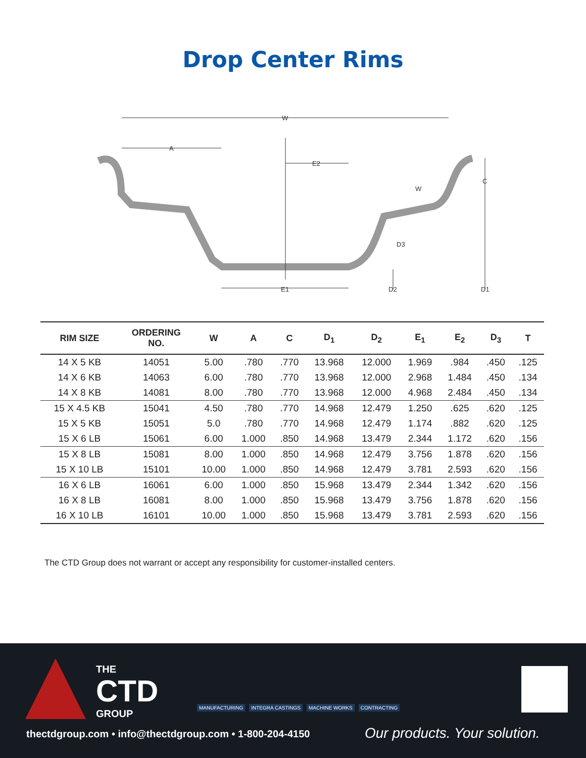Drop Center Rims
W
A
E2
W
C
D3
E1
D2
D1
| RIM SIZE | ORDERING NO. | W | A | C | D<sub>1</sub> | D<sub>2</sub> | E<sub>1</sub> | E<sub>2</sub> | D<sub>3</sub> | T |
| --- | --- | --- | --- | --- | --- | --- | --- | --- | --- | --- |
| 14 X 5 KB | 14051 | 5.00 | .780 | .770 | 13.968 | 12.000 | 1.969 | .984 | .450 | .125 |
| 14 X 6 KB | 14063 | 6.00 | .780 | .770 | 13.968 | 12.000 | 2.968 | 1.484 | .450 | .134 |
| 14 X 8 KB | 14081 | 8.00 | .780 | .770 | 13.968 | 12.000 | 4.968 | 2.484 | .450 | .134 |
| 15 X 4.5 KB | 15041 | 4.50 | .780 | .770 | 14.968 | 12.479 | 1.250 | .625 | .620 | .125 |
| 15 X 5 KB | 15051 | 5.0 | .780 | .770 | 14.968 | 12.479 | 1.174 | .882 | .620 | .125 |
| 15 X 6 LB | 15061 | 6.00 | 1.000 | .850 | 14.968 | 13.479 | 2.344 | 1.172 | .620 | .156 |
| 15 X 8 LB | 15081 | 8.00 | 1.000 | .850 | 14.968 | 12.479 | 3.756 | 1.878 | .620 | .156 |
| 15 X 10 LB | 15101 | 10.00 | 1.000 | .850 | 14.968 | 12.479 | 3.781 | 2.593 | .620 | .156 |
| 16 X 6 LB | 16061 | 6.00 | 1.000 | .850 | 15.968 | 13.479 | 2.344 | 1.342 | .620 | .156 |
| 16 X 8 LB | 16081 | 8.00 | 1.000 | .850 | 15.968 | 13.479 | 3.756 | 1.878 | .620 | .156 |
| 16 X 10 LB | 16101 | 10.00 | 1.000 | .850 | 15.968 | 13.479 | 3.781 | 2.593 | .620 | .156 |
The CTD Group does not warrant or accept any responsibility for customer-installed centers.
THE
CTD
GROUP
MANUFACTURING INTEGRA CASTINGS MACHINE WORKS CONTRACTING
thectdgroup.com • info@thectdgroup.com • 1-800-204-4150
Our products. Your solution.